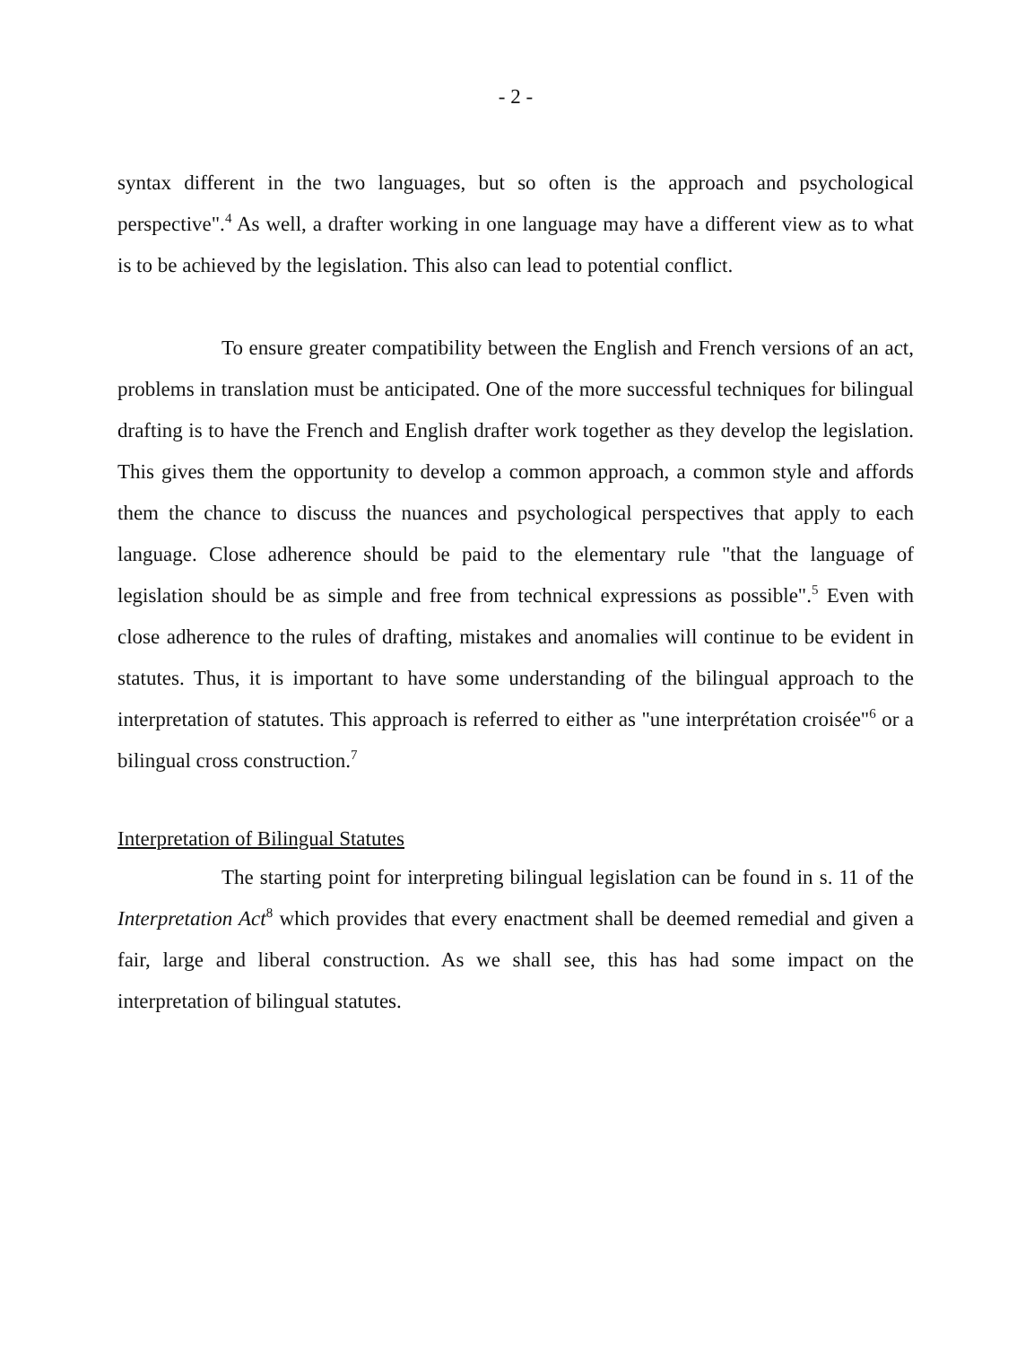- 2 -
syntax different in the two languages, but so often is the approach and psychological perspective".<sup>4</sup> As well, a drafter working in one language may have a different view as to what is to be achieved by the legislation. This also can lead to potential conflict.
To ensure greater compatibility between the English and French versions of an act, problems in translation must be anticipated. One of the more successful techniques for bilingual drafting is to have the French and English drafter work together as they develop the legislation. This gives them the opportunity to develop a common approach, a common style and affords them the chance to discuss the nuances and psychological perspectives that apply to each language. Close adherence should be paid to the elementary rule "that the language of legislation should be as simple and free from technical expressions as possible".<sup>5</sup> Even with close adherence to the rules of drafting, mistakes and anomalies will continue to be evident in statutes. Thus, it is important to have some understanding of the bilingual approach to the interpretation of statutes. This approach is referred to either as "une interprétation croisée"<sup>6</sup> or a bilingual cross construction.<sup>7</sup>
Interpretation of Bilingual Statutes
The starting point for interpreting bilingual legislation can be found in s. 11 of the Interpretation Act<sup>8</sup> which provides that every enactment shall be deemed remedial and given a fair, large and liberal construction. As we shall see, this has had some impact on the interpretation of bilingual statutes.